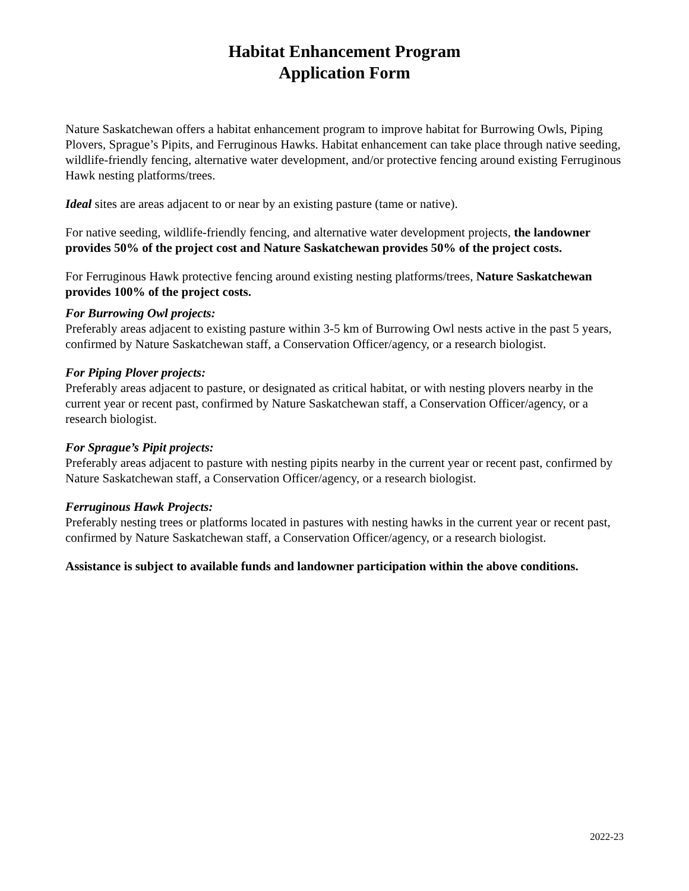Habitat Enhancement Program
Application Form
Nature Saskatchewan offers a habitat enhancement program to improve habitat for Burrowing Owls, Piping Plovers, Sprague’s Pipits, and Ferruginous Hawks. Habitat enhancement can take place through native seeding, wildlife-friendly fencing, alternative water development, and/or protective fencing around existing Ferruginous Hawk nesting platforms/trees.
Ideal sites are areas adjacent to or near by an existing pasture (tame or native).
For native seeding, wildlife-friendly fencing, and alternative water development projects, the landowner provides 50% of the project cost and Nature Saskatchewan provides 50% of the project costs.
For Ferruginous Hawk protective fencing around existing nesting platforms/trees, Nature Saskatchewan provides 100% of the project costs.
For Burrowing Owl projects:
Preferably areas adjacent to existing pasture within 3-5 km of Burrowing Owl nests active in the past 5 years, confirmed by Nature Saskatchewan staff, a Conservation Officer/agency, or a research biologist.
For Piping Plover projects:
Preferably areas adjacent to pasture, or designated as critical habitat, or with nesting plovers nearby in the current year or recent past, confirmed by Nature Saskatchewan staff, a Conservation Officer/agency, or a research biologist.
For Sprague’s Pipit projects:
Preferably areas adjacent to pasture with nesting pipits nearby in the current year or recent past, confirmed by Nature Saskatchewan staff, a Conservation Officer/agency, or a research biologist.
Ferruginous Hawk Projects:
Preferably nesting trees or platforms located in pastures with nesting hawks in the current year or recent past, confirmed by Nature Saskatchewan staff, a Conservation Officer/agency, or a research biologist.
Assistance is subject to available funds and landowner participation within the above conditions.
2022-23